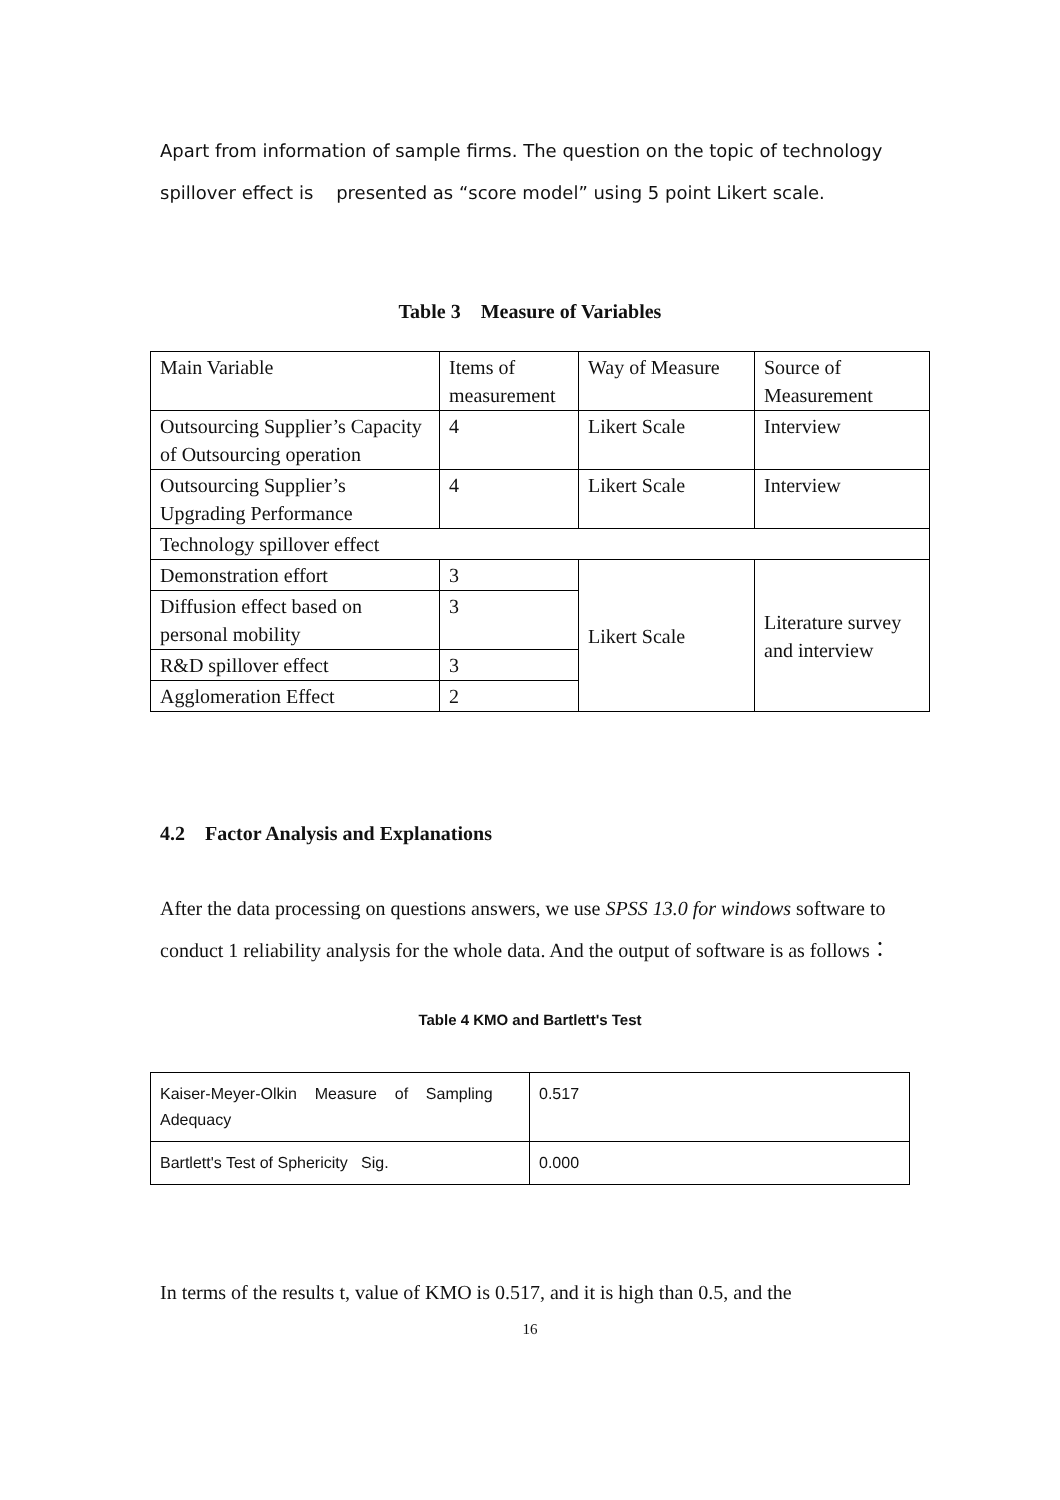Apart from information of sample firms. The question on the topic of technology spillover effect is presented as “score model” using 5 point Likert scale.
Table 3 Measure of Variables
| Main Variable | Items of measurement | Way of Measure | Source of Measurement |
| Outsourcing Supplier’s Capacity of Outsourcing operation | 4 | Likert Scale | Interview |
| Outsourcing Supplier’s Upgrading Performance | 4 | Likert Scale | Interview |
| Technology spillover effect | | | |
| Demonstration effort | 3 | Likert Scale | Literature survey and interview |
| Diffusion effect based on personal mobility | 3 | | |
| R&D spillover effect | 3 | | |
| Agglomeration Effect | 2 | | |
4.2 Factor Analysis and Explanations
After the data processing on questions answers, we use SPSS 13.0 for windows software to conduct 1 reliability analysis for the whole data. And the output of software is as follows：
Table 4 KMO and Bartlett's Test
| Kaiser-Meyer-Olkin Measure of Sampling Adequacy | 0.517 |
| Bartlett's Test of Sphericity Sig. | 0.000 |
In terms of the results t, value of KMO is 0.517, and it is high than 0.5, and the
16